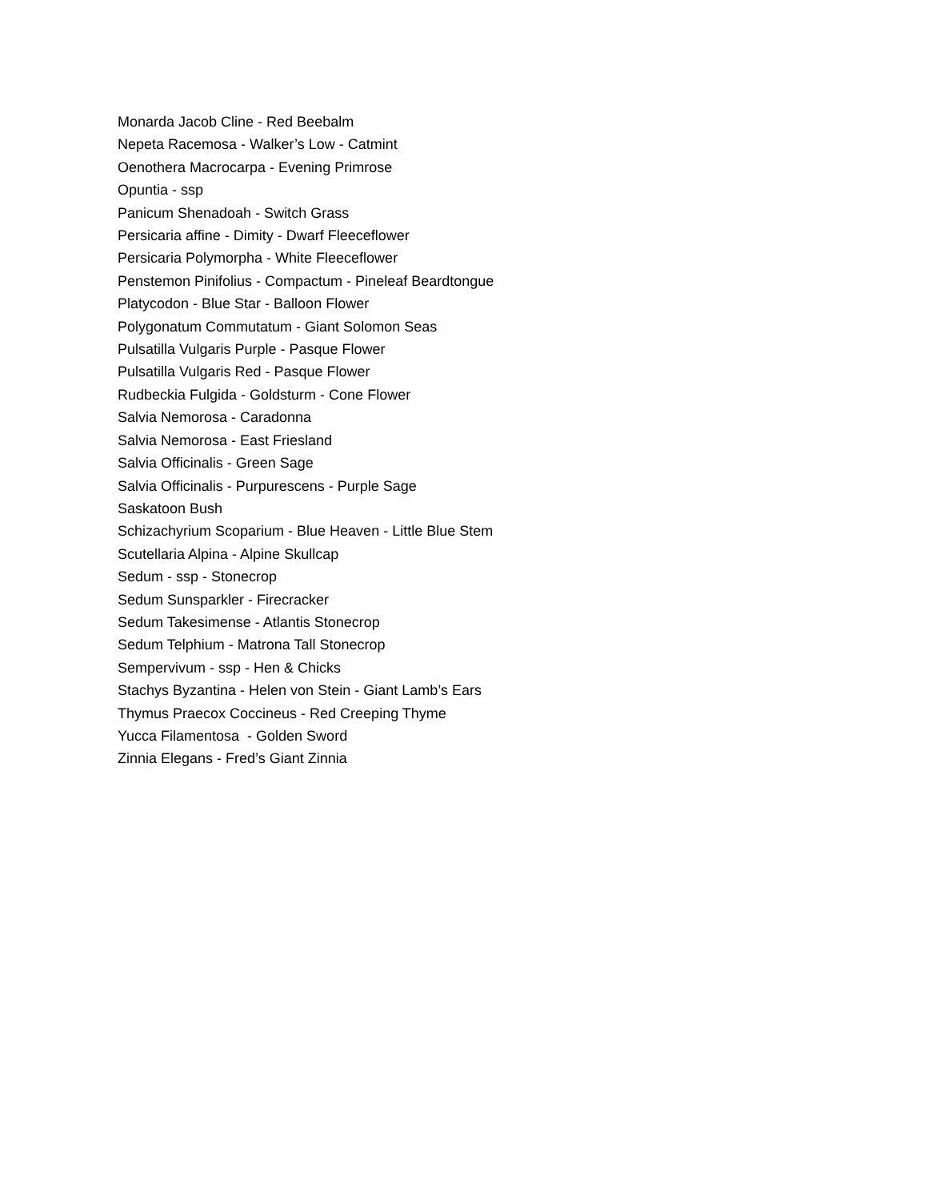Monarda Jacob Cline - Red Beebalm
Nepeta Racemosa - Walker’s Low - Catmint
Oenothera Macrocarpa - Evening Primrose
Opuntia - ssp
Panicum Shenadoah - Switch Grass
Persicaria affine - Dimity - Dwarf Fleeceflower
Persicaria Polymorpha - White Fleeceflower
Penstemon Pinifolius - Compactum - Pineleaf Beardtongue
Platycodon - Blue Star - Balloon Flower
Polygonatum Commutatum - Giant Solomon Seas
Pulsatilla Vulgaris Purple - Pasque Flower
Pulsatilla Vulgaris Red - Pasque Flower
Rudbeckia Fulgida - Goldsturm - Cone Flower
Salvia Nemorosa - Caradonna
Salvia Nemorosa - East Friesland
Salvia Officinalis - Green Sage
Salvia Officinalis - Purpurescens - Purple Sage
Saskatoon Bush
Schizachyrium Scoparium - Blue Heaven - Little Blue Stem
Scutellaria Alpina - Alpine Skullcap
Sedum - ssp - Stonecrop
Sedum Sunsparkler - Firecracker
Sedum Takesimense - Atlantis Stonecrop
Sedum Telphium - Matrona Tall Stonecrop
Sempervivum - ssp - Hen & Chicks
Stachys Byzantina - Helen von Stein - Giant Lamb’s Ears
Thymus Praecox Coccineus - Red Creeping Thyme
Yucca Filamentosa - Golden Sword
Zinnia Elegans - Fred’s Giant Zinnia